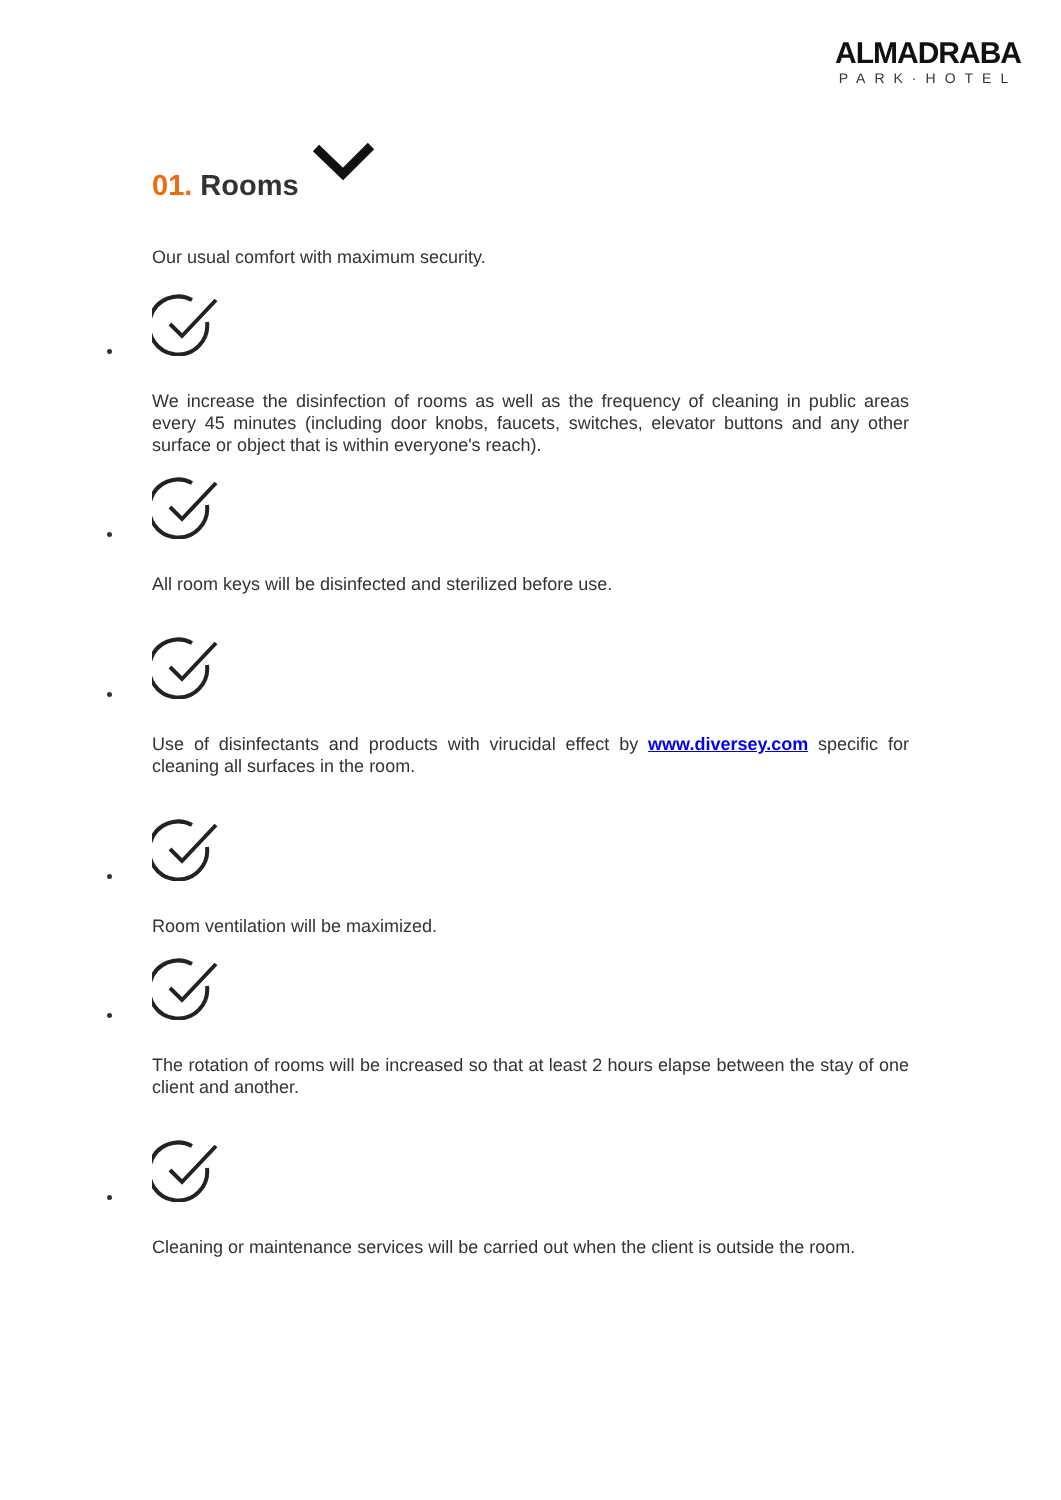ALMADRABA
PARK·HOTEL
01. Rooms
Our usual comfort with maximum security.
We increase the disinfection of rooms as well as the frequency of cleaning in public areas every 45 minutes (including door knobs, faucets, switches, elevator buttons and any other surface or object that is within everyone's reach).
All room keys will be disinfected and sterilized before use.
Use of disinfectants and products with virucidal effect by www.diversey.com specific for cleaning all surfaces in the room.
Room ventilation will be maximized.
The rotation of rooms will be increased so that at least 2 hours elapse between the stay of one client and another.
Cleaning or maintenance services will be carried out when the client is outside the room.